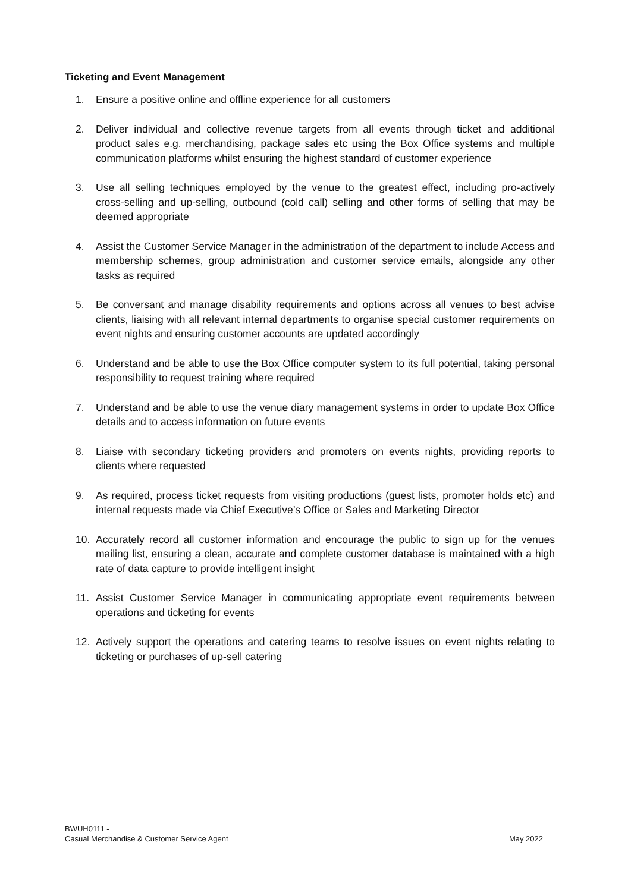Ticketing and Event Management
1. Ensure a positive online and offline experience for all customers
2. Deliver individual and collective revenue targets from all events through ticket and additional product sales e.g. merchandising, package sales etc using the Box Office systems and multiple communication platforms whilst ensuring the highest standard of customer experience
3. Use all selling techniques employed by the venue to the greatest effect, including pro-actively cross-selling and up-selling, outbound (cold call) selling and other forms of selling that may be deemed appropriate
4. Assist the Customer Service Manager in the administration of the department to include Access and membership schemes, group administration and customer service emails, alongside any other tasks as required
5. Be conversant and manage disability requirements and options across all venues to best advise clients, liaising with all relevant internal departments to organise special customer requirements on event nights and ensuring customer accounts are updated accordingly
6. Understand and be able to use the Box Office computer system to its full potential, taking personal responsibility to request training where required
7. Understand and be able to use the venue diary management systems in order to update Box Office details and to access information on future events
8. Liaise with secondary ticketing providers and promoters on events nights, providing reports to clients where requested
9. As required, process ticket requests from visiting productions (guest lists, promoter holds etc) and internal requests made via Chief Executive’s Office or Sales and Marketing Director
10. Accurately record all customer information and encourage the public to sign up for the venues mailing list, ensuring a clean, accurate and complete customer database is maintained with a high rate of data capture to provide intelligent insight
11. Assist Customer Service Manager in communicating appropriate event requirements between operations and ticketing for events
12. Actively support the operations and catering teams to resolve issues on event nights relating to ticketing or purchases of up-sell catering
BWUH0111 -
Casual Merchandise & Customer Service Agent
May 2022